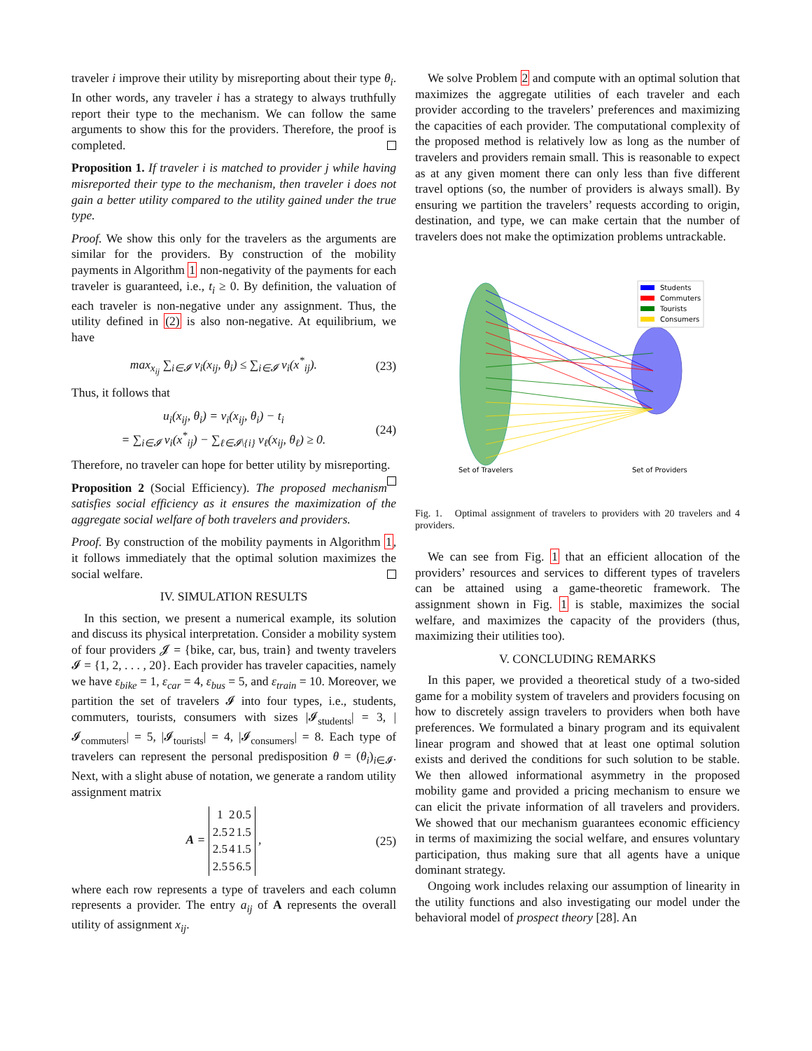traveler i improve their utility by misreporting about their type θ<sub>i</sub>. In other words, any traveler i has a strategy to always truthfully report their type to the mechanism. We can follow the same arguments to show this for the providers. Therefore, the proof is completed.
Proposition 1. If traveler i is matched to provider j while having misreported their type to the mechanism, then traveler i does not gain a better utility compared to the utility gained under the true type.
Proof. We show this only for the travelers as the arguments are similar for the providers. By construction of the mobility payments in Algorithm 1 non-negativity of the payments for each traveler is guaranteed, i.e., t<sub>i</sub> ≥ 0. By definition, the valuation of each traveler is non-negative under any assignment. Thus, the utility defined in (2) is also non-negative. At equilibrium, we have
max<sub>x<sub>ij</sub></sub> ∑<sub>i∈𝓘</sub> v<sub>i</sub>(x<sub>ij</sub>, θ<sub>i</sub>) ≤ ∑<sub>i∈𝓘</sub> v<sub>i</sub>(x<sup>*</sup><sub>ij</sub>). (23)
Thus, it follows that
u<sub>i</sub>(x<sub>ij</sub>, θ<sub>i</sub>) = v<sub>i</sub>(x<sub>ij</sub>, θ<sub>i</sub>) − t<sub>i</sub>
= ∑<sub>i∈𝓘</sub> v<sub>i</sub>(x<sup>*</sup><sub>ij</sub>) − ∑<sub>ℓ∈𝓘\{i}</sub> v<sub>ℓ</sub>(x<sub>ij</sub>, θ<sub>ℓ</sub>) ≥ 0. (24)
Therefore, no traveler can hope for better utility by misreporting.
Proposition 2 (Social Efficiency). The proposed mechanism satisfies social efficiency as it ensures the maximization of the aggregate social welfare of both travelers and providers.
Proof. By construction of the mobility payments in Algorithm 1, it follows immediately that the optimal solution maximizes the social welfare.
IV. SIMULATION RESULTS
In this section, we present a numerical example, its solution and discuss its physical interpretation. Consider a mobility system of four providers 𝓙 = {bike, car, bus, train} and twenty travelers 𝓘 = {1, 2, . . . , 20}. Each provider has traveler capacities, namely we have ε<sub>bike</sub> = 1, ε<sub>car</sub> = 4, ε<sub>bus</sub> = 5, and ε<sub>train</sub> = 10. Moreover, we partition the set of travelers 𝓘 into four types, i.e., students, commuters, tourists, consumers with sizes |𝓘<sub>students</sub>| = 3, |𝓘<sub>commuters</sub>| = 5, |𝓘<sub>tourists</sub>| = 4, |𝓘<sub>consumers</sub>| = 8. Each type of travelers can represent the personal predisposition θ = (θ<sub>i</sub>)<sub>i∈𝓘</sub>. Next, with a slight abuse of notation, we generate a random utility assignment matrix
A =
| 1 | 2 | 0.5 |
| 2.5 | 2 | 1.5 |
| 2.5 | 4 | 1.5 |
| 2.5 | 5 | 6.5 |
, (25)
where each row represents a type of travelers and each column represents a provider. The entry a<sub>ij</sub> of A represents the overall utility of assignment x<sub>ij</sub>.
We solve Problem 2 and compute with an optimal solution that maximizes the aggregate utilities of each traveler and each provider according to the travelers’ preferences and maximizing the capacities of each provider. The computational complexity of the proposed method is relatively low as long as the number of travelers and providers remain small. This is reasonable to expect as at any given moment there can only less than five different travel options (so, the number of providers is always small). By ensuring we partition the travelers’ requests according to origin, destination, and type, we can make certain that the number of travelers does not make the optimization problems untrackable.
Students
Commuters
Tourists
Consumers
Set of Travelers
Set of Providers
Fig. 1. Optimal assignment of travelers to providers with 20 travelers and 4 providers.
We can see from Fig. 1 that an efficient allocation of the providers’ resources and services to different types of travelers can be attained using a game-theoretic framework. The assignment shown in Fig. 1 is stable, maximizes the social welfare, and maximizes the capacity of the providers (thus, maximizing their utilities too).
V. CONCLUDING REMARKS
In this paper, we provided a theoretical study of a two-sided game for a mobility system of travelers and providers focusing on how to discretely assign travelers to providers when both have preferences. We formulated a binary program and its equivalent linear program and showed that at least one optimal solution exists and derived the conditions for such solution to be stable. We then allowed informational asymmetry in the proposed mobility game and provided a pricing mechanism to ensure we can elicit the private information of all travelers and providers. We showed that our mechanism guarantees economic efficiency in terms of maximizing the social welfare, and ensures voluntary participation, thus making sure that all agents have a unique dominant strategy.
Ongoing work includes relaxing our assumption of linearity in the utility functions and also investigating our model under the behavioral model of prospect theory [28]. An